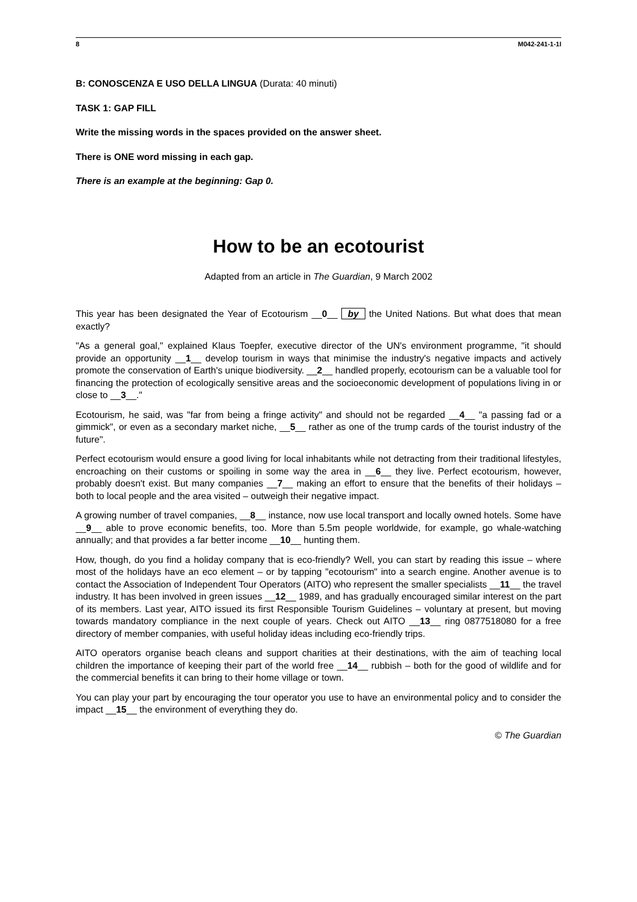8 M042-241-1-1I
B: CONOSCENZA E USO DELLA LINGUA (Durata: 40 minuti)
TASK 1: GAP FILL
Write the missing words in the spaces provided on the answer sheet.
There is ONE word missing in each gap.
There is an example at the beginning: Gap 0.
How to be an ecotourist
Adapted from an article in The Guardian, 9 March 2002
This year has been designated the Year of Ecotourism __0__ by the United Nations. But what does that mean exactly?
"As a general goal," explained Klaus Toepfer, executive director of the UN's environment programme, "it should provide an opportunity __1__ develop tourism in ways that minimise the industry's negative impacts and actively promote the conservation of Earth's unique biodiversity. __2__ handled properly, ecotourism can be a valuable tool for financing the protection of ecologically sensitive areas and the socioeconomic development of populations living in or close to __3__."
Ecotourism, he said, was "far from being a fringe activity" and should not be regarded __4__ "a passing fad or a gimmick", or even as a secondary market niche, __5__ rather as one of the trump cards of the tourist industry of the future".
Perfect ecotourism would ensure a good living for local inhabitants while not detracting from their traditional lifestyles, encroaching on their customs or spoiling in some way the area in __6__ they live. Perfect ecotourism, however, probably doesn't exist. But many companies __7__ making an effort to ensure that the benefits of their holidays – both to local people and the area visited – outweigh their negative impact.
A growing number of travel companies, __8__ instance, now use local transport and locally owned hotels. Some have __9__ able to prove economic benefits, too. More than 5.5m people worldwide, for example, go whale-watching annually; and that provides a far better income __10__ hunting them.
How, though, do you find a holiday company that is eco-friendly? Well, you can start by reading this issue – where most of the holidays have an eco element – or by tapping "ecotourism" into a search engine. Another avenue is to contact the Association of Independent Tour Operators (AITO) who represent the smaller specialists __11__ the travel industry. It has been involved in green issues __12__ 1989, and has gradually encouraged similar interest on the part of its members. Last year, AITO issued its first Responsible Tourism Guidelines – voluntary at present, but moving towards mandatory compliance in the next couple of years. Check out AITO __13__ ring 0877518080 for a free directory of member companies, with useful holiday ideas including eco-friendly trips.
AITO operators organise beach cleans and support charities at their destinations, with the aim of teaching local children the importance of keeping their part of the world free __14__ rubbish – both for the good of wildlife and for the commercial benefits it can bring to their home village or town.
You can play your part by encouraging the tour operator you use to have an environmental policy and to consider the impact __15__ the environment of everything they do.
© The Guardian